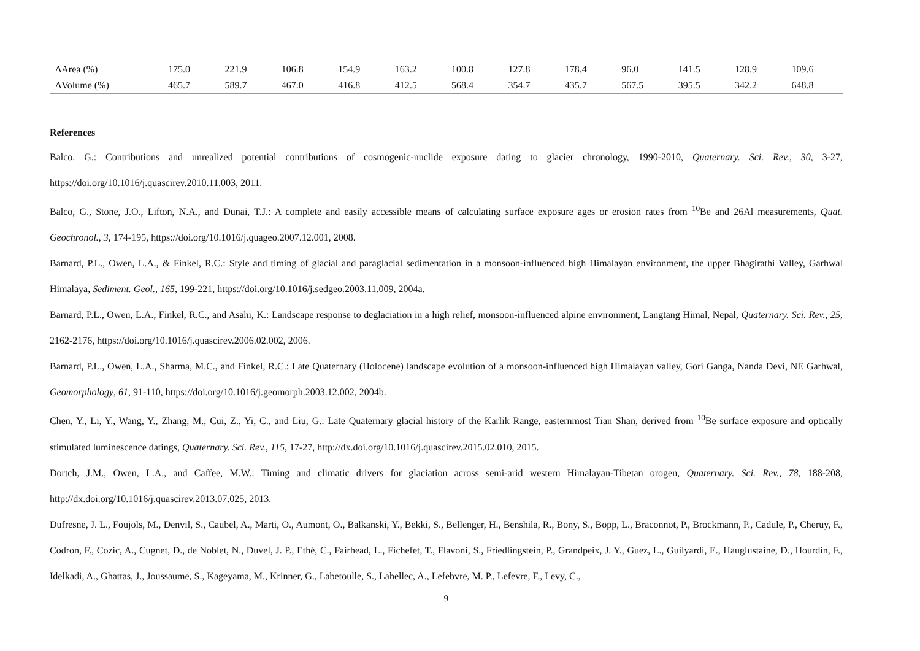| ΔArea (%) | 175.0 | 221.9 | 106.8 | 154.9 | 163.2 | 100.8 | 127.8 | 178.4 | 96.0 | 141.5 | 128.9 | 109.6 |
| ΔVolume (%) | 465.7 | 589.7 | 467.0 | 416.8 | 412.5 | 568.4 | 354.7 | 435.7 | 567.5 | 395.5 | 342.2 | 648.8 |
References
Balco. G.: Contributions and unrealized potential contributions of cosmogenic-nuclide exposure dating to glacier chronology, 1990-2010, Quaternary. Sci. Rev., 30, 3-27, https://doi.org/10.1016/j.quascirev.2010.11.003, 2011.
Balco, G., Stone, J.O., Lifton, N.A., and Dunai, T.J.: A complete and easily accessible means of calculating surface exposure ages or erosion rates from <sup>10</sup>Be and 26Al measurements, Quat. Geochronol., 3, 174-195, https://doi.org/10.1016/j.quageo.2007.12.001, 2008.
Barnard, P.L., Owen, L.A., & Finkel, R.C.: Style and timing of glacial and paraglacial sedimentation in a monsoon-influenced high Himalayan environment, the upper Bhagirathi Valley, Garhwal Himalaya, Sediment. Geol., 165, 199-221, https://doi.org/10.1016/j.sedgeo.2003.11.009, 2004a.
Barnard, P.L., Owen, L.A., Finkel, R.C., and Asahi, K.: Landscape response to deglaciation in a high relief, monsoon-influenced alpine environment, Langtang Himal, Nepal, Quaternary. Sci. Rev., 25, 2162-2176, https://doi.org/10.1016/j.quascirev.2006.02.002, 2006.
Barnard, P.L., Owen, L.A., Sharma, M.C., and Finkel, R.C.: Late Quaternary (Holocene) landscape evolution of a monsoon-influenced high Himalayan valley, Gori Ganga, Nanda Devi, NE Garhwal, Geomorphology, 61, 91-110, https://doi.org/10.1016/j.geomorph.2003.12.002, 2004b.
Chen, Y., Li, Y., Wang, Y., Zhang, M., Cui, Z., Yi, C., and Liu, G.: Late Quaternary glacial history of the Karlik Range, easternmost Tian Shan, derived from <sup>10</sup>Be surface exposure and optically stimulated luminescence datings, Quaternary. Sci. Rev., 115, 17-27, http://dx.doi.org/10.1016/j.quascirev.2015.02.010, 2015.
Dortch, J.M., Owen, L.A., and Caffee, M.W.: Timing and climatic drivers for glaciation across semi-arid western Himalayan-Tibetan orogen, Quaternary. Sci. Rev., 78, 188-208, http://dx.doi.org/10.1016/j.quascirev.2013.07.025, 2013.
Dufresne, J. L., Foujols, M., Denvil, S., Caubel, A., Marti, O., Aumont, O., Balkanski, Y., Bekki, S., Bellenger, H., Benshila, R., Bony, S., Bopp, L., Braconnot, P., Brockmann, P., Cadule, P., Cheruy, F., Codron, F., Cozic, A., Cugnet, D., de Noblet, N., Duvel, J. P., Ethé, C., Fairhead, L., Fichefet, T., Flavoni, S., Friedlingstein, P., Grandpeix, J. Y., Guez, L., Guilyardi, E., Hauglustaine, D., Hourdin, F., Idelkadi, A., Ghattas, J., Joussaume, S., Kageyama, M., Krinner, G., Labetoulle, S., Lahellec, A., Lefebvre, M. P., Lefevre, F., Levy, C.,
9